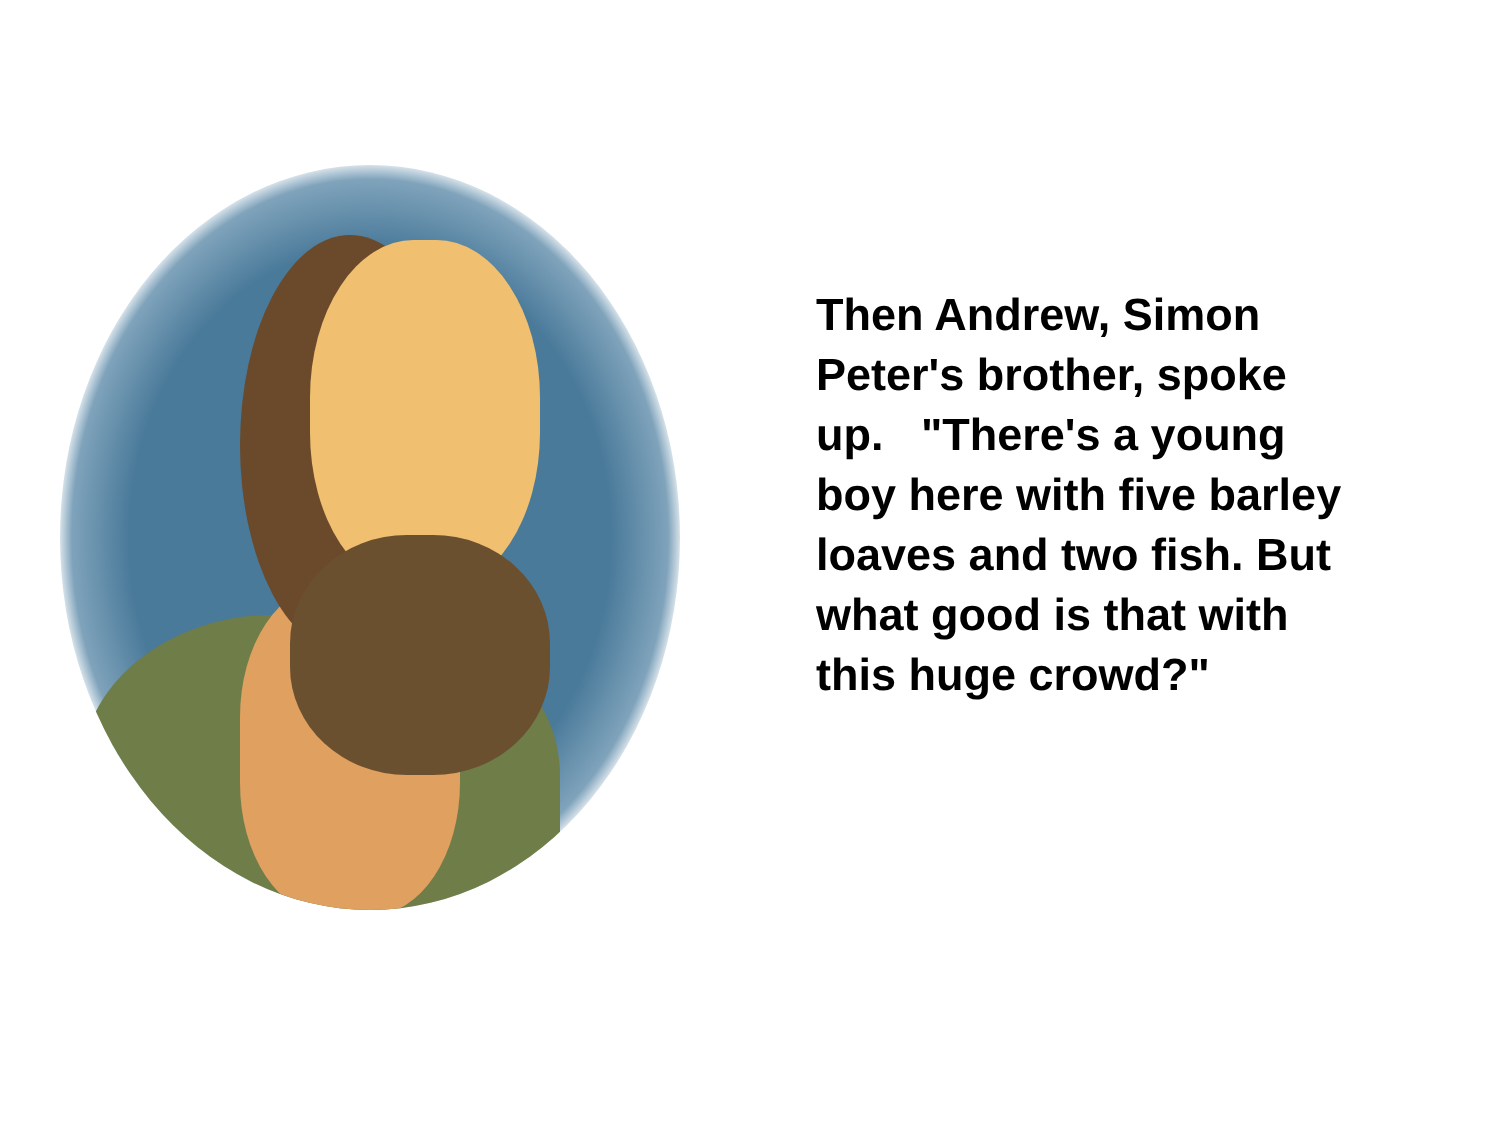Then Andrew, Simon Peter's brother, spoke up. "There's a young boy here with five barley loaves and two fish. But what good is that with this huge crowd?"